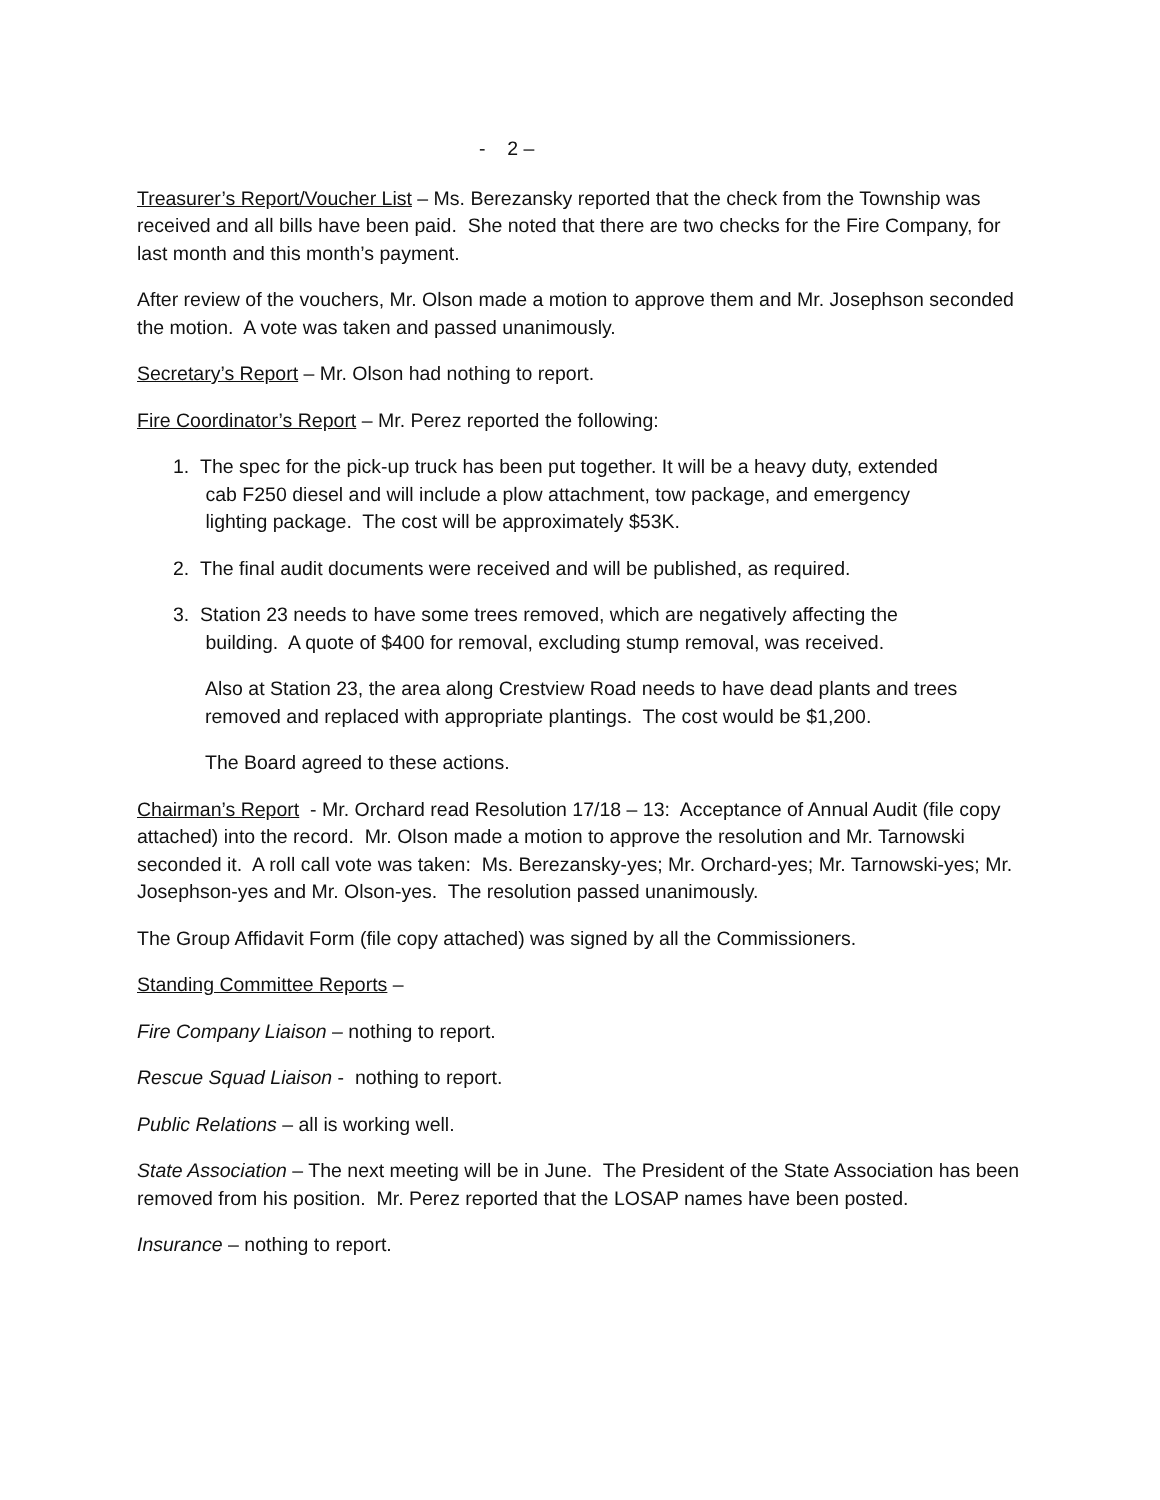- 2 –
Treasurer’s Report/Voucher List – Ms. Berezansky reported that the check from the Township was received and all bills have been paid. She noted that there are two checks for the Fire Company, for last month and this month’s payment.
After review of the vouchers, Mr. Olson made a motion to approve them and Mr. Josephson seconded the motion. A vote was taken and passed unanimously.
Secretary’s Report – Mr. Olson had nothing to report.
Fire Coordinator’s Report – Mr. Perez reported the following:
1. The spec for the pick-up truck has been put together. It will be a heavy duty, extended
cab F250 diesel and will include a plow attachment, tow package, and emergency
lighting package. The cost will be approximately $53K.
2. The final audit documents were received and will be published, as required.
3. Station 23 needs to have some trees removed, which are negatively affecting the
building. A quote of $400 for removal, excluding stump removal, was received.
Also at Station 23, the area along Crestview Road needs to have dead plants and trees removed and replaced with appropriate plantings. The cost would be $1,200.
The Board agreed to these actions.
Chairman’s Report - Mr. Orchard read Resolution 17/18 – 13: Acceptance of Annual Audit (file copy attached) into the record. Mr. Olson made a motion to approve the resolution and Mr. Tarnowski seconded it. A roll call vote was taken: Ms. Berezansky-yes; Mr. Orchard-yes; Mr. Tarnowski-yes; Mr. Josephson-yes and Mr. Olson-yes. The resolution passed unanimously.
The Group Affidavit Form (file copy attached) was signed by all the Commissioners.
Standing Committee Reports –
Fire Company Liaison – nothing to report.
Rescue Squad Liaison - nothing to report.
Public Relations – all is working well.
State Association – The next meeting will be in June. The President of the State Association has been removed from his position. Mr. Perez reported that the LOSAP names have been posted.
Insurance – nothing to report.